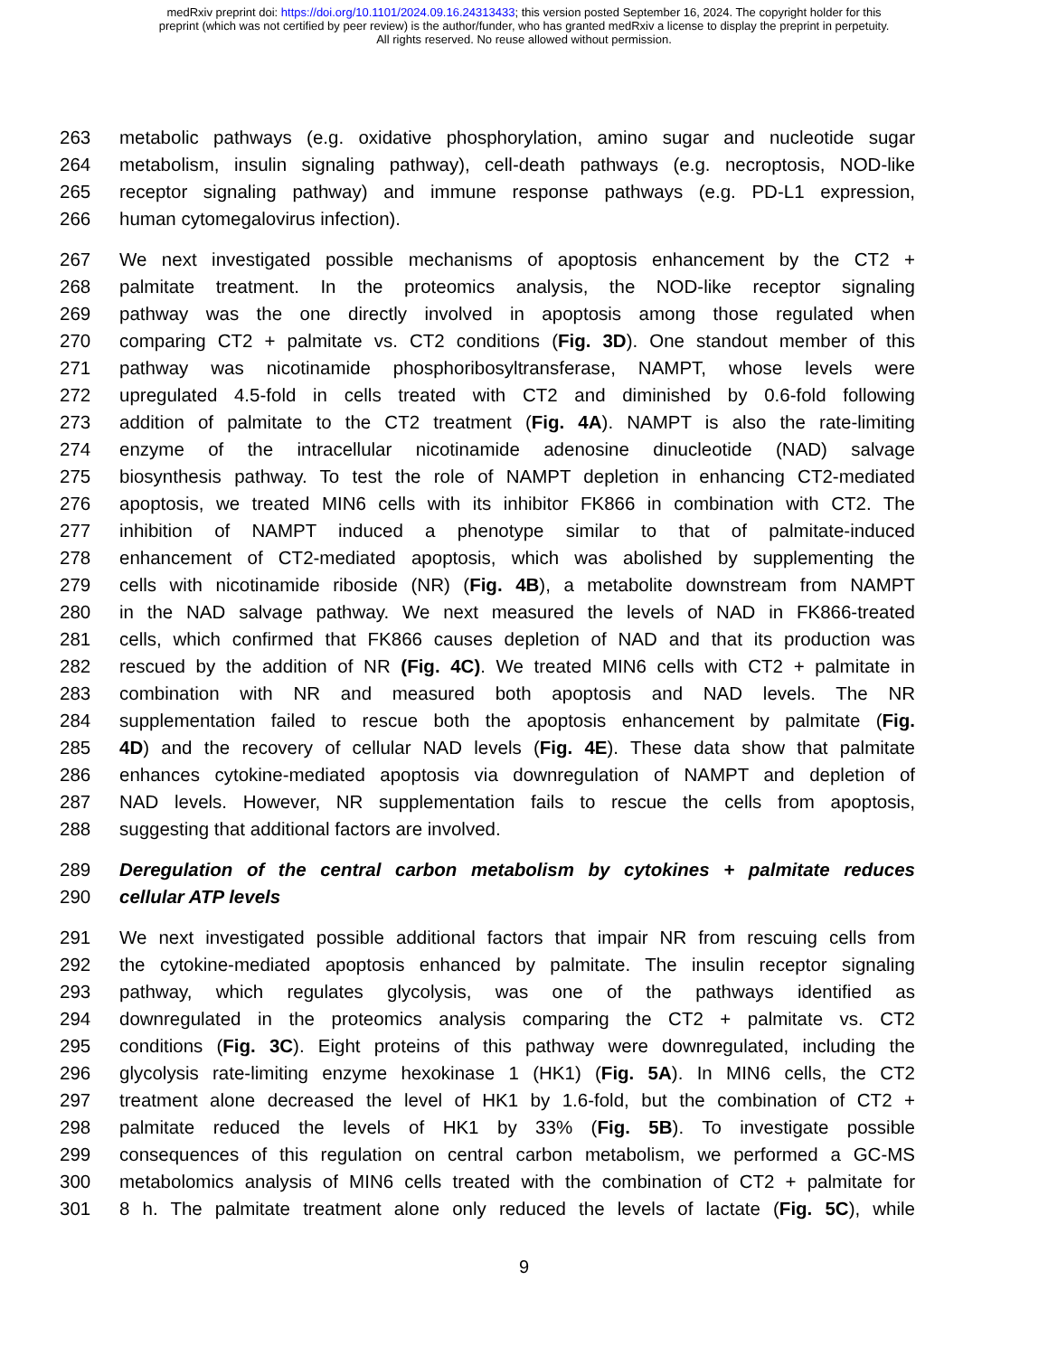medRxiv preprint doi: https://doi.org/10.1101/2024.09.16.24313433; this version posted September 16, 2024. The copyright holder for this
preprint (which was not certified by peer review) is the author/funder, who has granted medRxiv a license to display the preprint in perpetuity.
All rights reserved. No reuse allowed without permission.
263 metabolic pathways (e.g. oxidative phosphorylation, amino sugar and nucleotide sugar
264 metabolism, insulin signaling pathway), cell-death pathways (e.g. necroptosis, NOD-like
265 receptor signaling pathway) and immune response pathways (e.g. PD-L1 expression,
266 human cytomegalovirus infection).
267 We next investigated possible mechanisms of apoptosis enhancement by the CT2 +
268 palmitate treatment. In the proteomics analysis, the NOD-like receptor signaling
269 pathway was the one directly involved in apoptosis among those regulated when
270 comparing CT2 + palmitate vs. CT2 conditions (Fig. 3D). One standout member of this
271 pathway was nicotinamide phosphoribosyltransferase, NAMPT, whose levels were
272 upregulated 4.5-fold in cells treated with CT2 and diminished by 0.6-fold following
273 addition of palmitate to the CT2 treatment (Fig. 4A). NAMPT is also the rate-limiting
274 enzyme of the intracellular nicotinamide adenosine dinucleotide (NAD) salvage
275 biosynthesis pathway. To test the role of NAMPT depletion in enhancing CT2-mediated
276 apoptosis, we treated MIN6 cells with its inhibitor FK866 in combination with CT2. The
277 inhibition of NAMPT induced a phenotype similar to that of palmitate-induced
278 enhancement of CT2-mediated apoptosis, which was abolished by supplementing the
279 cells with nicotinamide riboside (NR) (Fig. 4B), a metabolite downstream from NAMPT
280 in the NAD salvage pathway. We next measured the levels of NAD in FK866-treated
281 cells, which confirmed that FK866 causes depletion of NAD and that its production was
282 rescued by the addition of NR (Fig. 4C). We treated MIN6 cells with CT2 + palmitate in
283 combination with NR and measured both apoptosis and NAD levels. The NR
284 supplementation failed to rescue both the apoptosis enhancement by palmitate (Fig.
285 4D) and the recovery of cellular NAD levels (Fig. 4E). These data show that palmitate
286 enhances cytokine-mediated apoptosis via downregulation of NAMPT and depletion of
287 NAD levels. However, NR supplementation fails to rescue the cells from apoptosis,
288 suggesting that additional factors are involved.
289 Deregulation of the central carbon metabolism by cytokines + palmitate reduces
290 cellular ATP levels
291 We next investigated possible additional factors that impair NR from rescuing cells from
292 the cytokine-mediated apoptosis enhanced by palmitate. The insulin receptor signaling
293 pathway, which regulates glycolysis, was one of the pathways identified as
294 downregulated in the proteomics analysis comparing the CT2 + palmitate vs. CT2
295 conditions (Fig. 3C). Eight proteins of this pathway were downregulated, including the
296 glycolysis rate-limiting enzyme hexokinase 1 (HK1) (Fig. 5A). In MIN6 cells, the CT2
297 treatment alone decreased the level of HK1 by 1.6-fold, but the combination of CT2 +
298 palmitate reduced the levels of HK1 by 33% (Fig. 5B). To investigate possible
299 consequences of this regulation on central carbon metabolism, we performed a GC-MS
300 metabolomics analysis of MIN6 cells treated with the combination of CT2 + palmitate for
301 8 h. The palmitate treatment alone only reduced the levels of lactate (Fig. 5C), while
9